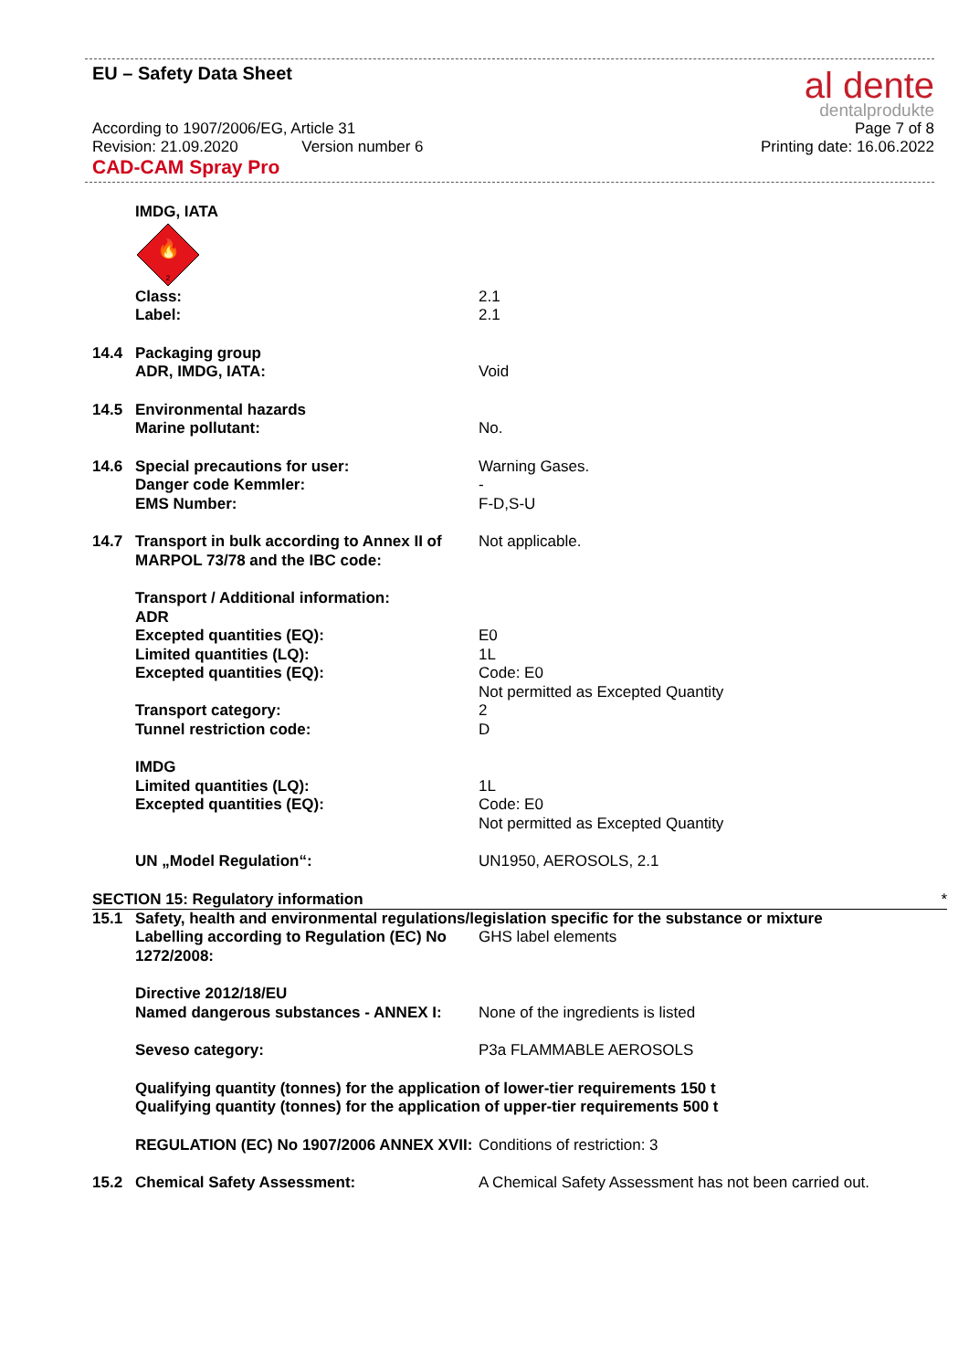EU – Safety Data Sheet
al dente
dentalprodukte
According to 1907/2006/EG, Article 31 Page 7 of 8
Revision: 21.09.2020 Version number 6 Printing date: 16.06.2022
CAD-CAM Spray Pro
IMDG, IATA
🔥
2
Class: 2.1
Label: 2.1
14.4 Packaging group
ADR, IMDG, IATA: Void
14.5 Environmental hazards
Marine pollutant: No.
14.6 Special precautions for user: Warning Gases.
Danger code Kemmler: -
EMS Number: F-D,S-U
14.7 Transport in bulk according to Annex II of MARPOL 73/78 and the IBC code:
Not applicable.
Transport / Additional information:
ADR
Excepted quantities (EQ): E0
Limited quantities (LQ): 1L
Excepted quantities (EQ): Code: E0
Not permitted as Excepted Quantity
Transport category: 2
Tunnel restriction code: D
IMDG
Limited quantities (LQ): 1L
Excepted quantities (EQ): Code: E0
Not permitted as Excepted Quantity
UN „Model Regulation“: UN1950, AEROSOLS, 2.1
SECTION 15: Regulatory information *
15.1 Safety, health and environmental regulations/legislation specific for the substance or mixture
Labelling according to Regulation (EC) No 1272/2008:
GHS label elements
Directive 2012/18/EU
Named dangerous substances - ANNEX I:
None of the ingredients is listed
Seveso category: P3a FLAMMABLE AEROSOLS
Qualifying quantity (tonnes) for the application of lower-tier requirements 150 t
Qualifying quantity (tonnes) for the application of upper-tier requirements 500 t
REGULATION (EC) No 1907/2006 ANNEX XVII:
Conditions of restriction: 3
15.2 Chemical Safety Assessment: A Chemical Safety Assessment has not been carried out.